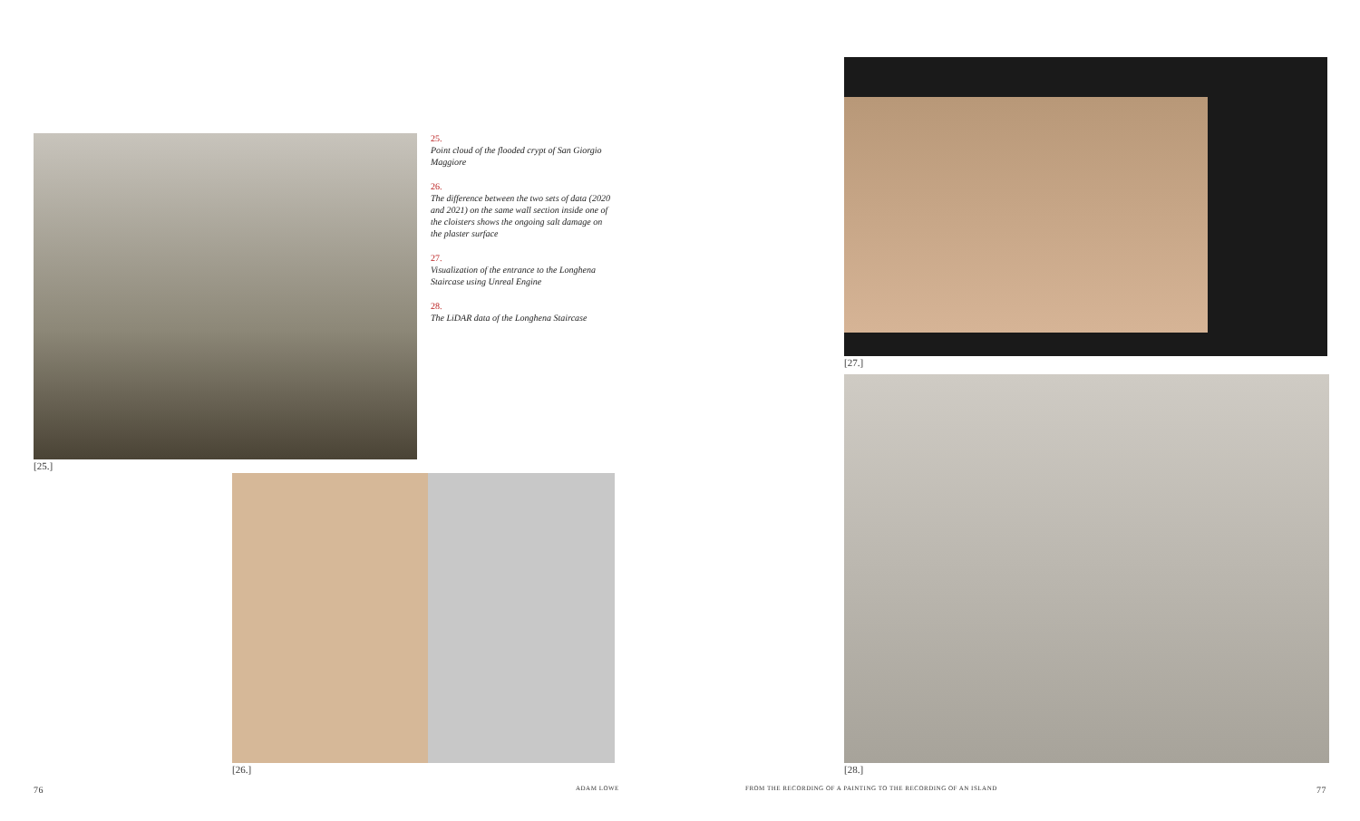[25.]
25.
Point cloud of the flooded crypt of San Giorgio Maggiore
26.
The difference between the two sets of data (2020 and 2021) on the same wall section inside one of the cloisters shows the ongoing salt damage on the plaster surface
27.
Visualization of the entrance to the Longhena Staircase using Unreal Engine
28.
The LiDAR data of the Longhena Staircase
[26.]
[27.]
[28.]
76 ADAM LOWE
FROM THE RECORDING OF A PAINTING TO THE RECORDING OF AN ISLAND
77